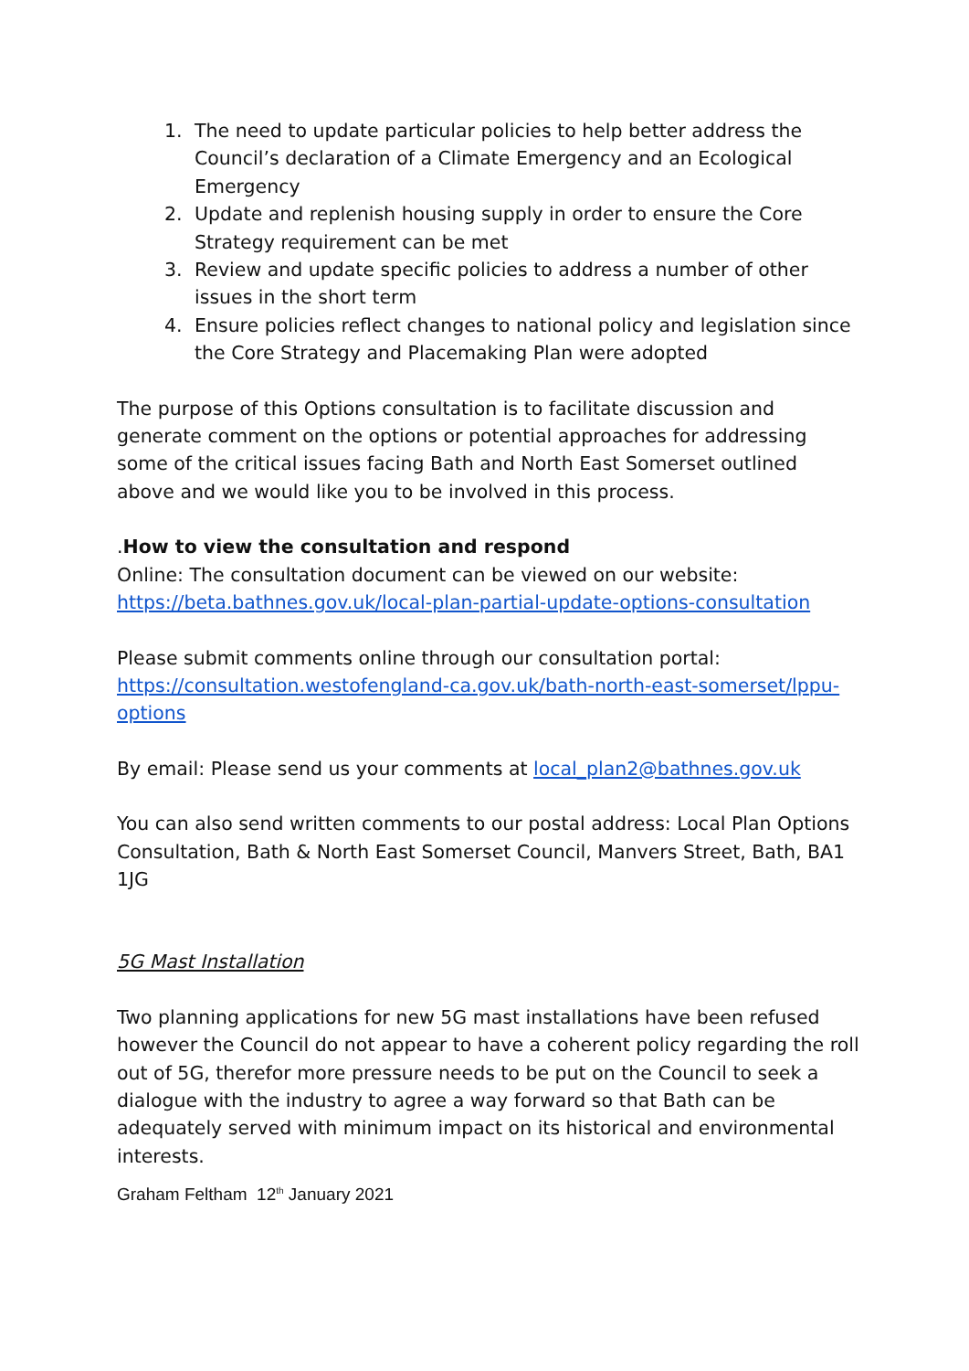1. The need to update particular policies to help better address the Council’s declaration of a Climate Emergency and an Ecological Emergency
2. Update and replenish housing supply in order to ensure the Core Strategy requirement can be met
3. Review and update specific policies to address a number of other issues in the short term
4. Ensure policies reflect changes to national policy and legislation since the Core Strategy and Placemaking Plan were adopted
The purpose of this Options consultation is to facilitate discussion and generate comment on the options or potential approaches for addressing some of the critical issues facing Bath and North East Somerset outlined above and we would like you to be involved in this process.
.How to view the consultation and respond
Online: The consultation document can be viewed on our website: https://beta.bathnes.gov.uk/local-plan-partial-update-options-consultation
Please submit comments online through our consultation portal: https://consultation.westofengland-ca.gov.uk/bath-north-east-somerset/lppu-options
By email: Please send us your comments at local_plan2@bathnes.gov.uk
You can also send written comments to our postal address: Local Plan Options Consultation, Bath & North East Somerset Council, Manvers Street, Bath, BA1 1JG
5G Mast Installation
Two planning applications for new 5G mast installations have been refused however the Council do not appear to have a coherent policy regarding the roll out of 5G, therefor more pressure needs to be put on the Council to seek a dialogue with the industry to agree a way forward so that Bath can be adequately served with minimum impact on its historical and environmental interests.
Graham Feltham 12<sup>th</sup> January 2021